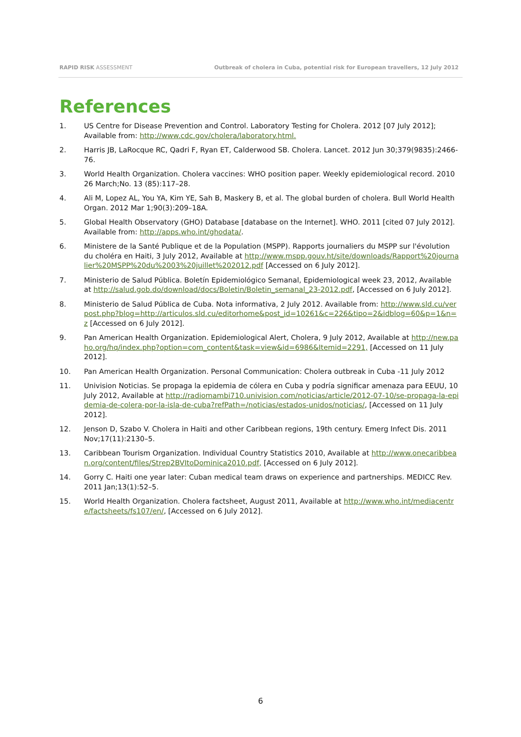RAPID RISK ASSESSMENT Outbreak of cholera in Cuba, potential risk for European travellers, 12 July 2012
References
1. US Centre for Disease Prevention and Control. Laboratory Testing for Cholera. 2012 [07 July 2012]; Available from: http://www.cdc.gov/cholera/laboratory.html.
2. Harris JB, LaRocque RC, Qadri F, Ryan ET, Calderwood SB. Cholera. Lancet. 2012 Jun 30;379(9835):2466-76.
3. World Health Organization. Cholera vaccines: WHO position paper. Weekly epidemiological record. 2010 26 March;No. 13 (85):117–28.
4. Ali M, Lopez AL, You YA, Kim YE, Sah B, Maskery B, et al. The global burden of cholera. Bull World Health Organ. 2012 Mar 1;90(3):209–18A.
5. Global Health Observatory (GHO) Database [database on the Internet]. WHO. 2011 [cited 07 July 2012]. Available from: http://apps.who.int/ghodata/.
6. Ministere de la Santé Publique et de la Population (MSPP). Rapports journaliers du MSPP sur l'évolution du choléra en Haiti, 3 July 2012, Available at http://www.mspp.gouv.ht/site/downloads/Rapport%20journalier%20MSPP%20du%2003%20juillet%202012.pdf [Accessed on 6 July 2012].
7. Ministerio de Salud Pública. Boletín Epidemiológico Semanal, Epidemiological week 23, 2012, Available at http://salud.gob.do/download/docs/Boletin/Boletin_semanal_23-2012.pdf, [Accessed on 6 July 2012].
8. Ministerio de Salud Pública de Cuba. Nota informativa, 2 July 2012. Available from: http://www.sld.cu/verpost.php?blog=http://articulos.sld.cu/editorhome&post_id=10261&c=226&tipo=2&idblog=60&p=1&n=z [Accessed on 6 July 2012].
9. Pan American Health Organization. Epidemiological Alert, Cholera, 9 July 2012, Available at http://new.paho.org/hq/index.php?option=com_content&task=view&id=6986&Itemid=2291, [Accessed on 11 July 2012].
10. Pan American Health Organization. Personal Communication: Cholera outbreak in Cuba -11 July 2012
11. Univision Noticias. Se propaga la epidemia de cólera en Cuba y podría significar amenaza para EEUU, 10 July 2012, Available at http://radiomambi710.univision.com/noticias/article/2012-07-10/se-propaga-la-epidemia-de-colera-por-la-isla-de-cuba?refPath=/noticias/estados-unidos/noticias/, [Accessed on 11 July 2012].
12. Jenson D, Szabo V. Cholera in Haiti and other Caribbean regions, 19th century. Emerg Infect Dis. 2011 Nov;17(11):2130–5.
13. Caribbean Tourism Organization. Individual Country Statistics 2010, Available at http://www.onecaribbean.org/content/files/Strep2BVItoDominica2010.pdf, [Accessed on 6 July 2012].
14. Gorry C. Haiti one year later: Cuban medical team draws on experience and partnerships. MEDICC Rev. 2011 Jan;13(1):52–5.
15. World Health Organization. Cholera factsheet, August 2011, Available at http://www.who.int/mediacentre/factsheets/fs107/en/, [Accessed on 6 July 2012].
6